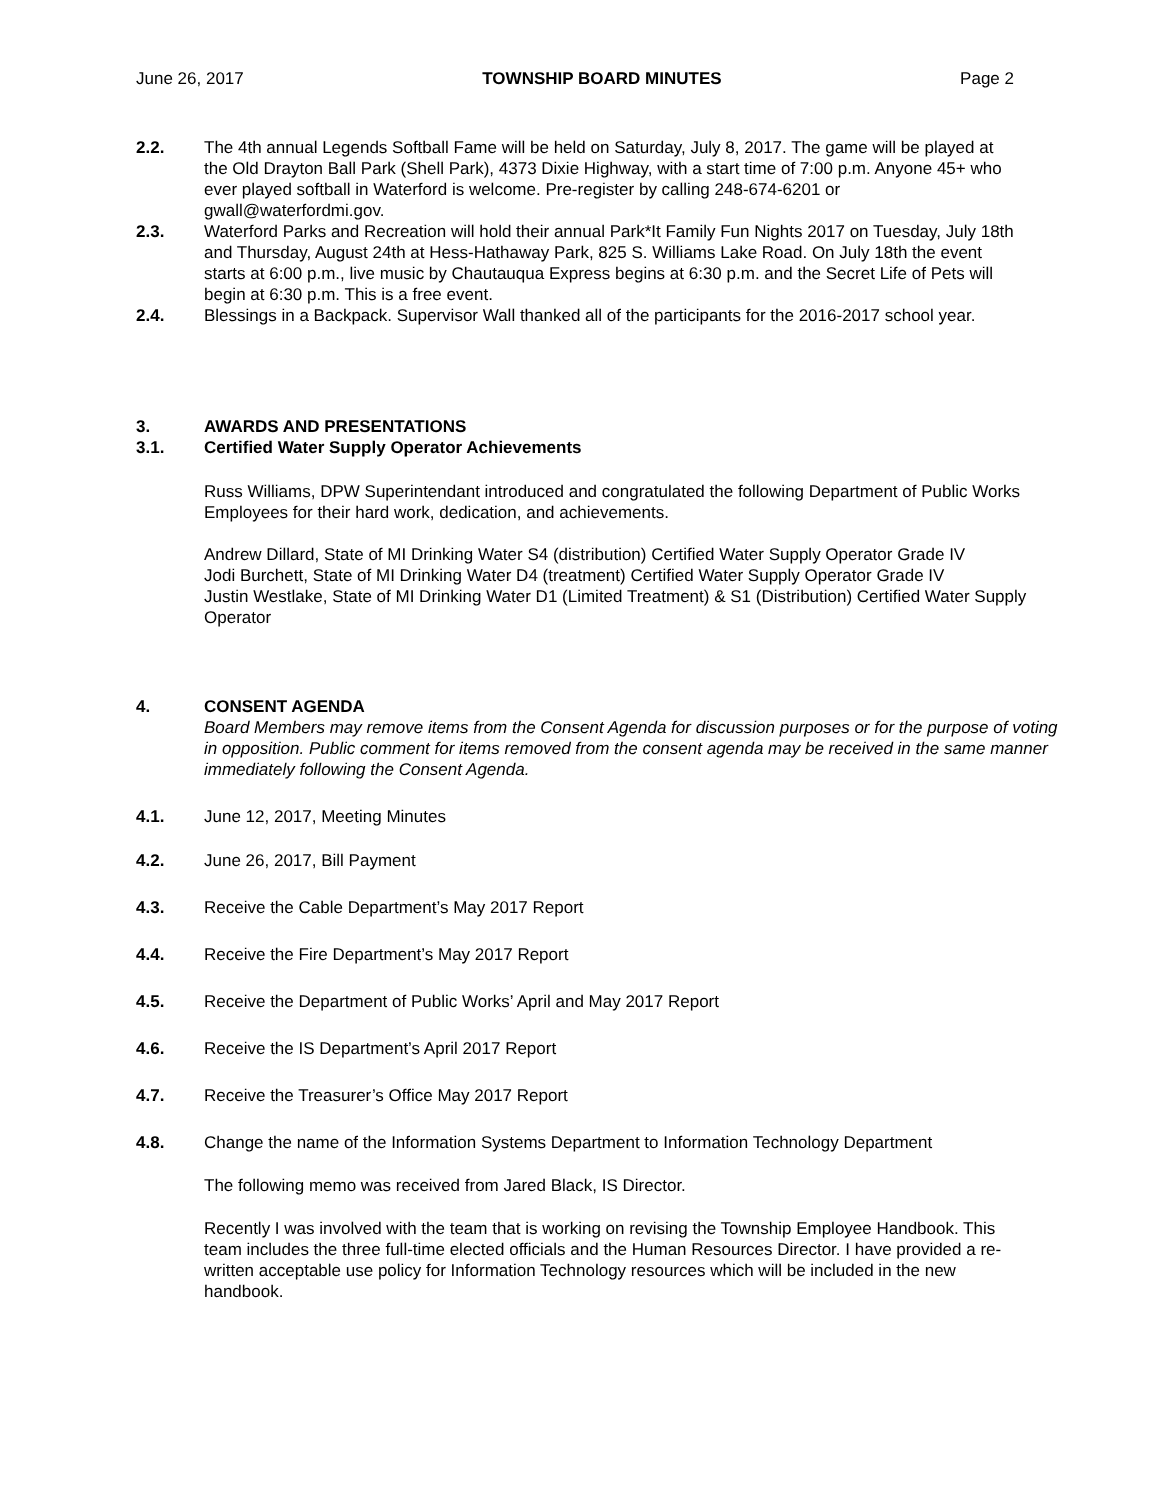June 26, 2017 TOWNSHIP BOARD MINUTES Page 2
2.2. The 4th annual Legends Softball Fame will be held on Saturday, July 8, 2017. The game will be played at the Old Drayton Ball Park (Shell Park), 4373 Dixie Highway, with a start time of 7:00 p.m. Anyone 45+ who ever played softball in Waterford is welcome. Pre-register by calling 248-674-6201 or gwall@waterfordmi.gov.
2.3. Waterford Parks and Recreation will hold their annual Park*It Family Fun Nights 2017 on Tuesday, July 18th and Thursday, August 24th at Hess-Hathaway Park, 825 S. Williams Lake Road. On July 18th the event starts at 6:00 p.m., live music by Chautauqua Express begins at 6:30 p.m. and the Secret Life of Pets will begin at 6:30 p.m. This is a free event.
2.4. Blessings in a Backpack. Supervisor Wall thanked all of the participants for the 2016-2017 school year.
3. AWARDS AND PRESENTATIONS
3.1. Certified Water Supply Operator Achievements
Russ Williams, DPW Superintendant introduced and congratulated the following Department of Public Works Employees for their hard work, dedication, and achievements.
Andrew Dillard, State of MI Drinking Water S4 (distribution) Certified Water Supply Operator Grade IV
Jodi Burchett, State of MI Drinking Water D4 (treatment) Certified Water Supply Operator Grade IV
Justin Westlake, State of MI Drinking Water D1 (Limited Treatment) & S1 (Distribution) Certified Water Supply Operator
4. CONSENT AGENDA
Board Members may remove items from the Consent Agenda for discussion purposes or for the purpose of voting in opposition. Public comment for items removed from the consent agenda may be received in the same manner immediately following the Consent Agenda.
4.1. June 12, 2017, Meeting Minutes
4.2. June 26, 2017, Bill Payment
4.3. Receive the Cable Department’s May 2017 Report
4.4. Receive the Fire Department’s May 2017 Report
4.5. Receive the Department of Public Works’ April and May 2017 Report
4.6. Receive the IS Department’s April 2017 Report
4.7. Receive the Treasurer’s Office May 2017 Report
4.8. Change the name of the Information Systems Department to Information Technology Department
The following memo was received from Jared Black, IS Director.
Recently I was involved with the team that is working on revising the Township Employee Handbook. This team includes the three full-time elected officials and the Human Resources Director. I have provided a re-written acceptable use policy for Information Technology resources which will be included in the new handbook.